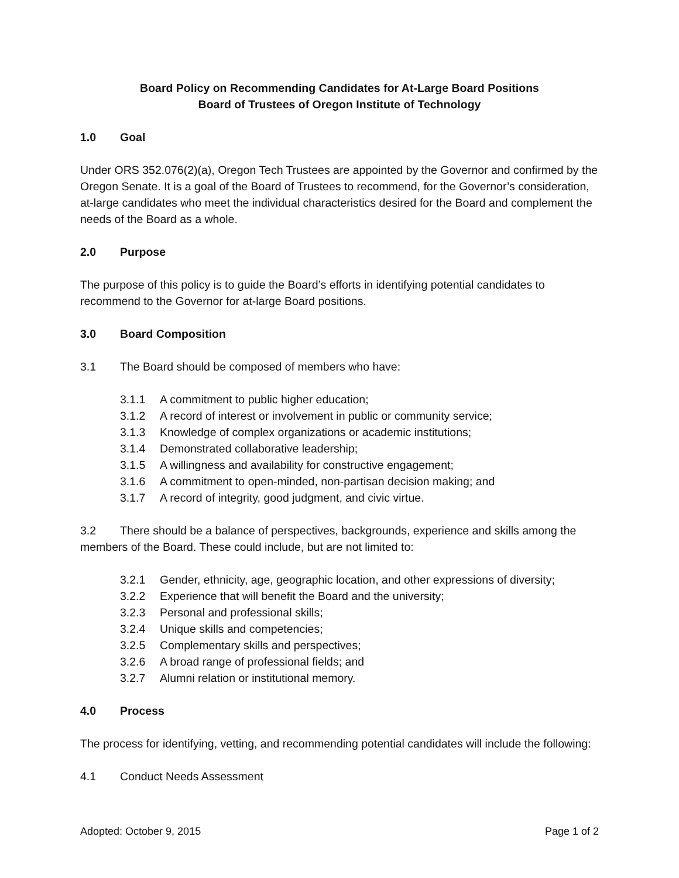Board Policy on Recommending Candidates for At-Large Board Positions
Board of Trustees of Oregon Institute of Technology
1.0 Goal
Under ORS 352.076(2)(a), Oregon Tech Trustees are appointed by the Governor and confirmed by the Oregon Senate. It is a goal of the Board of Trustees to recommend, for the Governor’s consideration, at-large candidates who meet the individual characteristics desired for the Board and complement the needs of the Board as a whole.
2.0 Purpose
The purpose of this policy is to guide the Board’s efforts in identifying potential candidates to recommend to the Governor for at-large Board positions.
3.0 Board Composition
3.1 The Board should be composed of members who have:
3.1.1 A commitment to public higher education;
3.1.2 A record of interest or involvement in public or community service;
3.1.3 Knowledge of complex organizations or academic institutions;
3.1.4 Demonstrated collaborative leadership;
3.1.5 A willingness and availability for constructive engagement;
3.1.6 A commitment to open-minded, non-partisan decision making; and
3.1.7 A record of integrity, good judgment, and civic virtue.
3.2 There should be a balance of perspectives, backgrounds, experience and skills among the members of the Board. These could include, but are not limited to:
3.2.1 Gender, ethnicity, age, geographic location, and other expressions of diversity;
3.2.2 Experience that will benefit the Board and the university;
3.2.3 Personal and professional skills;
3.2.4 Unique skills and competencies;
3.2.5 Complementary skills and perspectives;
3.2.6 A broad range of professional fields; and
3.2.7 Alumni relation or institutional memory.
4.0 Process
The process for identifying, vetting, and recommending potential candidates will include the following:
4.1 Conduct Needs Assessment
Adopted: October 9, 2015 Page 1 of 2